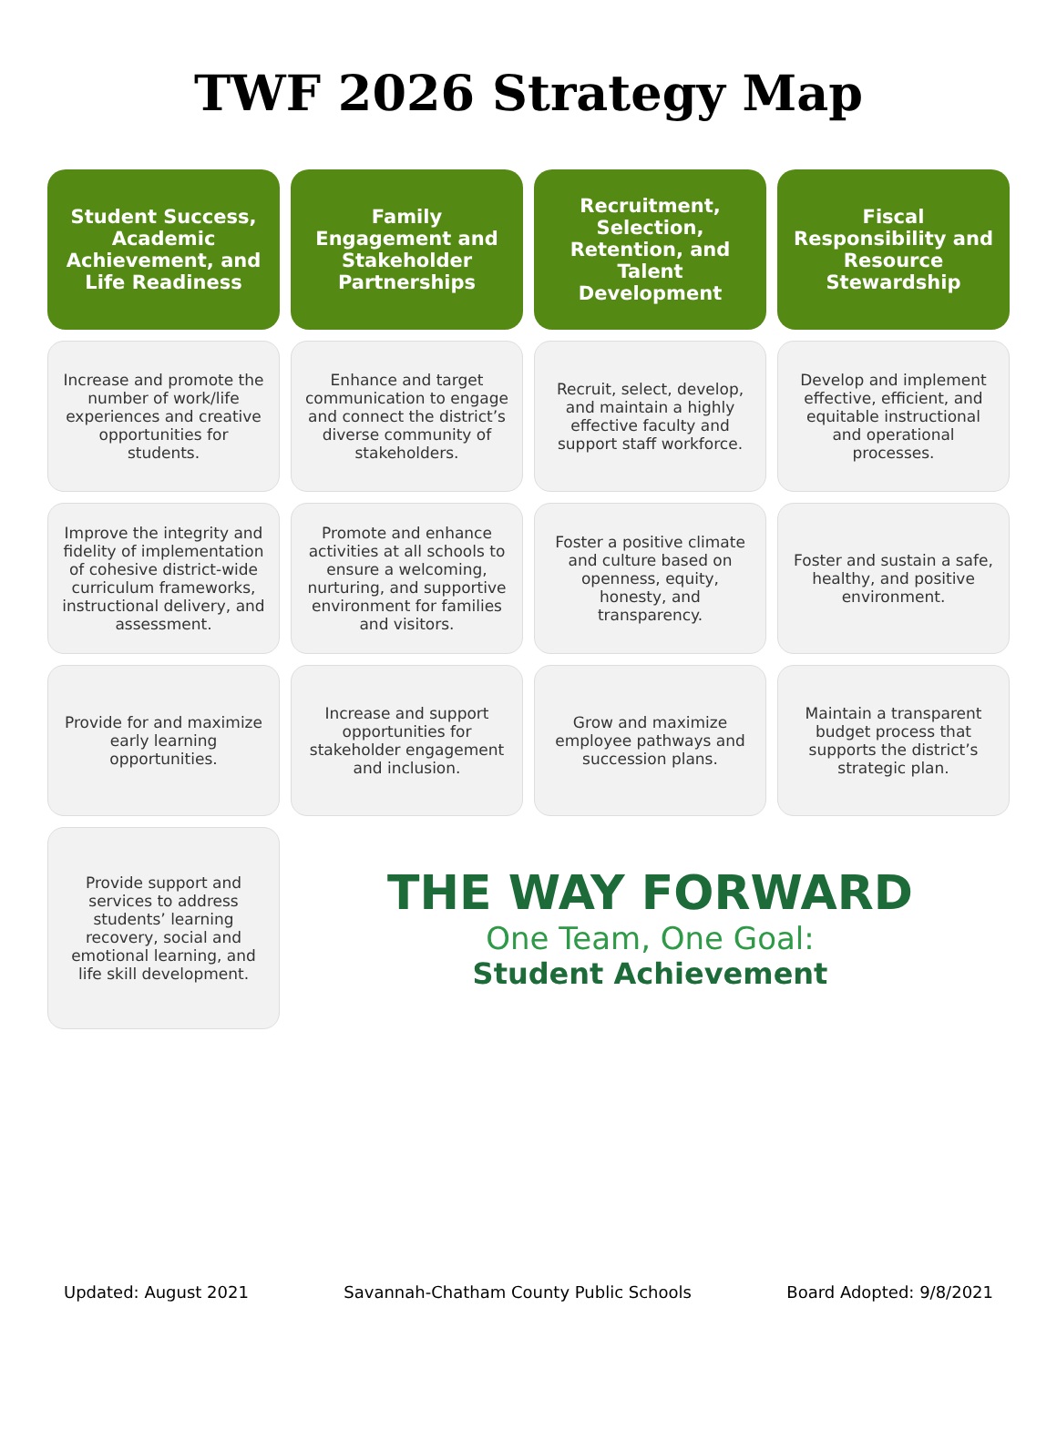TWF 2026 Strategy Map
| Student Success, Academic Achievement, and Life Readiness | Family Engagement and Stakeholder Partnerships | Recruitment, Selection, Retention, and Talent Development | Fiscal Responsibility and Resource Stewardship |
| --- | --- | --- | --- |
| Increase and promote the number of work/life experiences and creative opportunities for students. | Enhance and target communication to engage and connect the district’s diverse community of stakeholders. | Recruit, select, develop, and maintain a highly effective faculty and support staff workforce. | Develop and implement effective, efficient, and equitable instructional and operational processes. |
| Improve the integrity and fidelity of implementation of cohesive district-wide curriculum frameworks, instructional delivery, and assessment. | Promote and enhance activities at all schools to ensure a welcoming, nurturing, and supportive environment for families and visitors. | Foster a positive climate and culture based on openness, equity, honesty, and transparency. | Foster and sustain a safe, healthy, and positive environment. |
| Provide for and maximize early learning opportunities. | Increase and support opportunities for stakeholder engagement and inclusion. | Grow and maximize employee pathways and succession plans. | Maintain a transparent budget process that supports the district’s strategic plan. |
| Provide support and services to address students’ learning recovery, social and emotional learning, and life skill development. | THE WAY FORWARD One Team, One Goal: Student Achievement | | |
Updated: August 2021 Savannah-Chatham County Public Schools Board Adopted: 9/8/2021